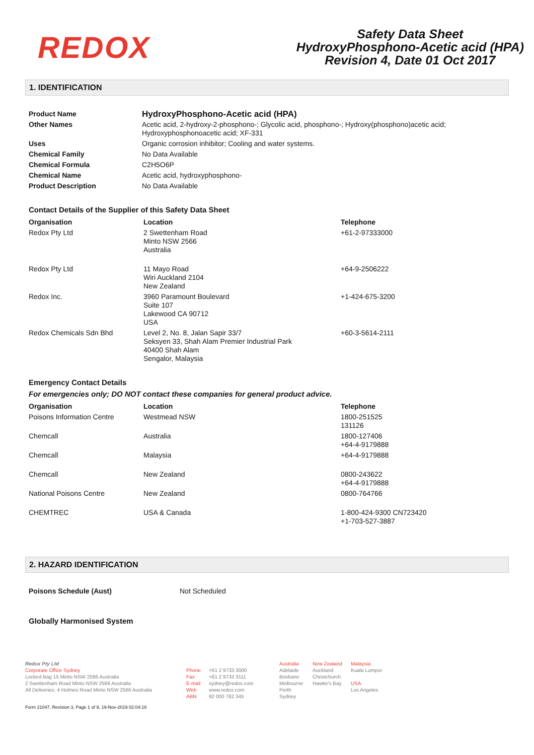REDOX
Safety Data Sheet
HydroxyPhosphono-Acetic acid (HPA)
Revision 4, Date 01 Oct 2017
1. IDENTIFICATION
| Product Name | HydroxyPhosphono-Acetic acid (HPA) |
| Other Names | Acetic acid, 2-hydroxy-2-phosphono-; Glycolic acid, phosphono-; Hydroxy(phosphono)acetic acid; Hydroxyphosphonoacetic acid; XF-331 |
| Uses | Organic corrosion inhibitor; Cooling and water systems. |
| Chemical Family | No Data Available |
| Chemical Formula | C2H5O6P |
| Chemical Name | Acetic acid, hydroxyphosphono- |
| Product Description | No Data Available |
Contact Details of the Supplier of this Safety Data Sheet
| Organisation | Location | Telephone |
| --- | --- | --- |
| Redox Pty Ltd | 2 Swettenham Road Minto NSW 2566 Australia | +61-2-97333000 |
| Redox Pty Ltd | 11 Mayo Road Wiri Auckland 2104 New Zealand | +64-9-2506222 |
| Redox Inc. | 3960 Paramount Boulevard Suite 107 Lakewood CA 90712 USA | +1-424-675-3200 |
| Redox Chemicals Sdn Bhd | Level 2, No. 8, Jalan Sapir 33/7 Seksyen 33, Shah Alam Premier Industrial Park 40400 Shah Alam Sengalor, Malaysia | +60-3-5614-2111 |
Emergency Contact Details
For emergencies only; DO NOT contact these companies for general product advice.
| Organisation | Location | Telephone |
| --- | --- | --- |
| Poisons Information Centre | Westmead NSW | 1800-251525 131126 |
| Chemcall | Australia | 1800-127406 +64-4-9179888 |
| Chemcall | Malaysia | +64-4-9179888 |
| Chemcall | New Zealand | 0800-243622 +64-4-9179888 |
| National Poisons Centre | New Zealand | 0800-764766 |
| CHEMTREC | USA & Canada | 1-800-424-9300 CN723420 +1-703-527-3887 |
2. HAZARD IDENTIFICATION
| Poisons Schedule (Aust) | Not Scheduled |
Globally Harmonised System
Redox Pty Ltd
Corporate Office Sydney
Locked Bag 15 Minto NSW 2566 Australia
2 Swettenham Road Minto NSW 2566 Australia
All Deliveries: 4 Holmes Road Minto NSW 2566 Australia
Phone
Fax
E-mail
Web
ABN
+61 2 9733 3000
+61 2 9733 3111
sydney@redox.com
www.redox.com
92 000 762 345
Australia
Adelaide
Brisbane
Melbourne
Perth
Sydney
New Zealand
Auckland
Christchurch
Hawke's Bay
Malaysia
Kuala Lumpur
USA
Los Angeles
Form 21047, Revision 3, Page 1 of 9, 19-Nov-2019 02:04:18